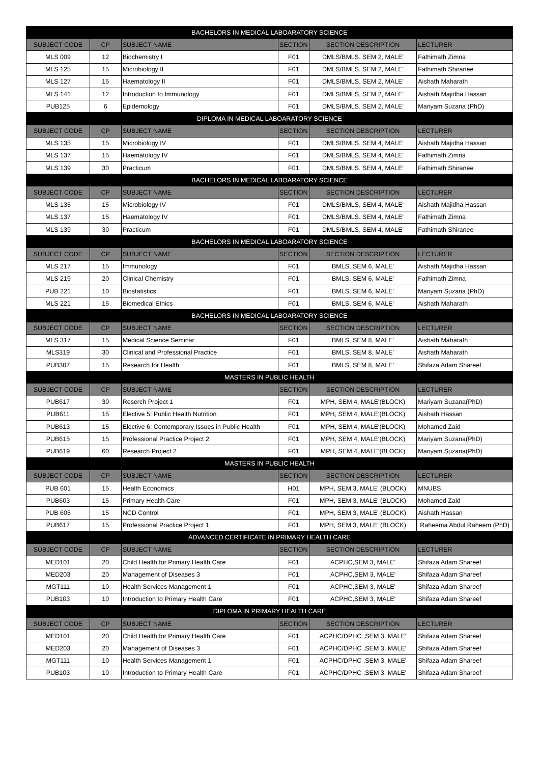| BACHELORS IN MEDICAL LABOARATORY SCIENCE | | | | | |
| SUBJECT CODE | CP | SUBJECT NAME | SECTION | SECTION DESCRIPTION | LECTURER |
| MLS 009 | 12 | Biochemistry I | F01 | DMLS/BMLS, SEM 2, MALE' | Fathimath Zimna |
| MLS 125 | 15 | Microbiology II | F01 | DMLS/BMLS, SEM 2, MALE' | Fathimath Shiranee |
| MLS 127 | 15 | Haematology II | F01 | DMLS/BMLS, SEM 2, MALE' | Aishath Maharath |
| MLS 141 | 12 | Introduction to Immunology | F01 | DMLS/BMLS, SEM 2, MALE' | Aishath Majidha Hassan |
| PUB125 | 6 | Epidemology | F01 | DMLS/BMLS, SEM 2, MALE' | Mariyam Suzana (PhD) |
| DIPLOMA IN MEDICAL LABOARATORY SCIENCE | | | | | |
| SUBJECT CODE | CP | SUBJECT NAME | SECTION | SECTION DESCRIPTION | LECTURER |
| MLS 135 | 15 | Microbiology IV | F01 | DMLS/BMLS, SEM 4, MALE' | Aishath Majidha Hassan |
| MLS 137 | 15 | Haematology IV | F01 | DMLS/BMLS, SEM 4, MALE' | Fathimath Zimna |
| MLS 139 | 30 | Practicum | F01 | DMLS/BMLS, SEM 4, MALE' | Fathimath Shiranee |
| BACHELORS IN MEDICAL LABOARATORY SCIENCE | | | | | |
| SUBJECT CODE | CP | SUBJECT NAME | SECTION | SECTION DESCRIPTION | LECTURER |
| MLS 135 | 15 | Microbiology IV | F01 | DMLS/BMLS, SEM 4, MALE' | Aishath Majidha Hassan |
| MLS 137 | 15 | Haematology IV | F01 | DMLS/BMLS, SEM 4, MALE' | Fathimath Zimna |
| MLS 139 | 30 | Practicum | F01 | DMLS/BMLS, SEM 4, MALE' | Fathimath Shiranee |
| BACHELORS IN MEDICAL LABOARATORY SCIENCE | | | | | |
| SUBJECT CODE | CP | SUBJECT NAME | SECTION | SECTION DESCRIPTION | LECTURER |
| MLS 217 | 15 | Immunology | F01 | BMLS, SEM 6, MALE' | Aishath Majidha Hassan |
| MLS 219 | 20 | Clinical Chemistry | F01 | BMLS, SEM 6, MALE' | Fathimath Zimna |
| PUB 221 | 10 | Biostatistics | F01 | BMLS, SEM 6, MALE' | Mariyam Suzana (PhD) |
| MLS 221 | 15 | Biomedical Ethics | F01 | BMLS, SEM 6, MALE' | Aishath Maharath |
| BACHELORS IN MEDICAL LABOARATORY SCIENCE | | | | | |
| SUBJECT CODE | CP | SUBJECT NAME | SECTION | SECTION DESCRIPTION | LECTURER |
| MLS 317 | 15 | Medical Science Seminar | F01 | BMLS, SEM 8, MALE' | Aishath Maharath |
| MLS319 | 30 | Clinical and Professional Practice | F01 | BMLS, SEM 8, MALE' | Aishath Maharath |
| PUB307 | 15 | Research for Health | F01 | BMLS, SEM 8, MALE' | Shifaza Adam Shareef |
| MASTERS IN PUBLIC HEALTH | | | | | |
| SUBJECT CODE | CP | SUBJECT NAME | SECTION | SECTION DESCRIPTION | LECTURER |
| PUB617 | 30 | Reserch Project 1 | F01 | MPH, SEM 4, MALE'(BLOCK) | Mariyam Suzana(PhD) |
| PUB611 | 15 | Elective 5: Public Health Nutrition | F01 | MPH, SEM 4, MALE'(BLOCK) | Aishath Hassan |
| PUB613 | 15 | Elective 6: Contemporary Issues in Public Health | F01 | MPH, SEM 4, MALE'(BLOCK) | Mohamed Zaid |
| PUB615 | 15 | Professional Practice Project 2 | F01 | MPH, SEM 4, MALE'(BLOCK) | Mariyam Suzana(PhD) |
| PUB619 | 60 | Research Project 2 | F01 | MPH, SEM 4, MALE'(BLOCK) | Mariyam Suzana(PhD) |
| MASTERS IN PUBLIC HEALTH | | | | | |
| SUBJECT CODE | CP | SUBJECT NAME | SECTION | SECTION DESCRIPTION | LECTURER |
| PUB 601 | 15 | Health Economics | H01 | MPH, SEM 3, MALE' (BLOCK) | MNUBS |
| PUB603 | 15 | Primary Health Care | F01 | MPH, SEM 3, MALE' (BLOCK) | Mohamed Zaid |
| PUB 605 | 15 | NCD Control | F01 | MPH, SEM 3, MALE' (BLOCK) | Aishath Hassan |
| PUB617 | 15 | Professional Practice Project 1 | F01 | MPH, SEM 3, MALE' (BLOCK) | Raheema Abdul Raheem (PhD) |
| ADVANCED CERTIFICATE IN PRIMARY HEALTH CARE | | | | | |
| SUBJECT CODE | CP | SUBJECT NAME | SECTION | SECTION DESCRIPTION | LECTURER |
| MED101 | 20 | Child Health for Primary Health Care | F01 | ACPHC,SEM 3, MALE' | Shifaza Adam Shareef |
| MED203 | 20 | Management of Diseases 3 | F01 | ACPHC,SEM 3, MALE' | Shifaza Adam Shareef |
| MGT111 | 10 | Health Services Management 1 | F01 | ACPHC,SEM 3, MALE' | Shifaza Adam Shareef |
| PUB103 | 10 | Introduction to Primary Health Care | F01 | ACPHC,SEM 3, MALE' | Shifaza Adam Shareef |
| DIPLOMA IN PRIMARY HEALTH CARE | | | | | |
| SUBJECT CODE | CP | SUBJECT NAME | SECTION | SECTION DESCRIPTION | LECTURER |
| MED101 | 20 | Child Health for Primary Health Care | F01 | ACPHC/DPHC ,SEM 3, MALE' | Shifaza Adam Shareef |
| MED203 | 20 | Management of Diseases 3 | F01 | ACPHC/DPHC ,SEM 3, MALE' | Shifaza Adam Shareef |
| MGT111 | 10 | Health Services Management 1 | F01 | ACPHC/DPHC ,SEM 3, MALE' | Shifaza Adam Shareef |
| PUB103 | 10 | Introduction to Primary Health Care | F01 | ACPHC/DPHC ,SEM 3, MALE' | Shifaza Adam Shareef |